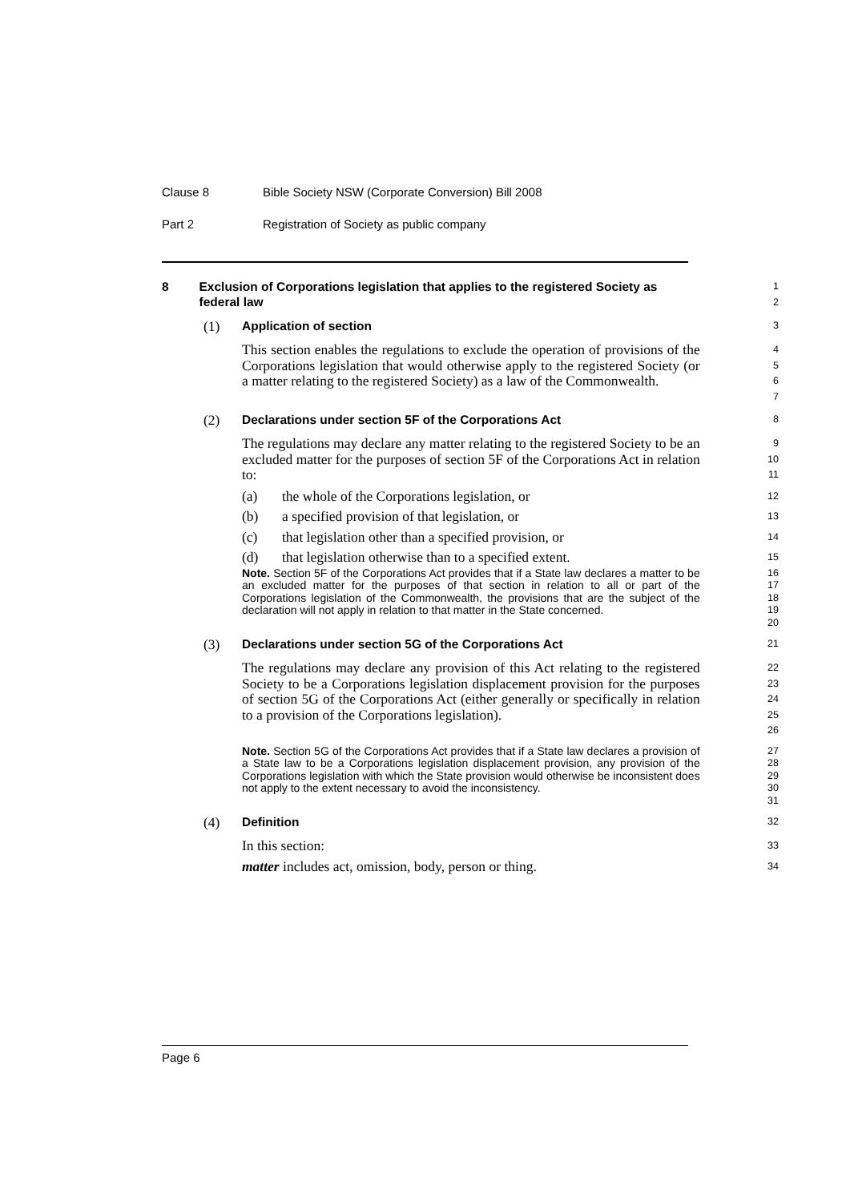Clause 8 Bible Society NSW (Corporate Conversion) Bill 2008
Part 2 Registration of Society as public company
8 Exclusion of Corporations legislation that applies to the registered Society as federal law
1
2
(1) Application of section
3
This section enables the regulations to exclude the operation of provisions of the Corporations legislation that would otherwise apply to the registered Society (or a matter relating to the registered Society) as a law of the Commonwealth.
4
5
6
7
(2) Declarations under section 5F of the Corporations Act
8
The regulations may declare any matter relating to the registered Society to be an excluded matter for the purposes of section 5F of the Corporations Act in relation to:
9
10
11
(a) the whole of the Corporations legislation, or
12
(b) a specified provision of that legislation, or
13
(c) that legislation other than a specified provision, or
14
(d) that legislation otherwise than to a specified extent.
15
Note. Section 5F of the Corporations Act provides that if a State law declares a matter to be an excluded matter for the purposes of that section in relation to all or part of the Corporations legislation of the Commonwealth, the provisions that are the subject of the declaration will not apply in relation to that matter in the State concerned.
16
17
18
19
20
(3) Declarations under section 5G of the Corporations Act
21
The regulations may declare any provision of this Act relating to the registered Society to be a Corporations legislation displacement provision for the purposes of section 5G of the Corporations Act (either generally or specifically in relation to a provision of the Corporations legislation).
22
23
24
25
26
Note. Section 5G of the Corporations Act provides that if a State law declares a provision of a State law to be a Corporations legislation displacement provision, any provision of the Corporations legislation with which the State provision would otherwise be inconsistent does not apply to the extent necessary to avoid the inconsistency.
27
28
29
30
31
(4) Definition
32
In this section:
33
matter includes act, omission, body, person or thing.
34
Page 6